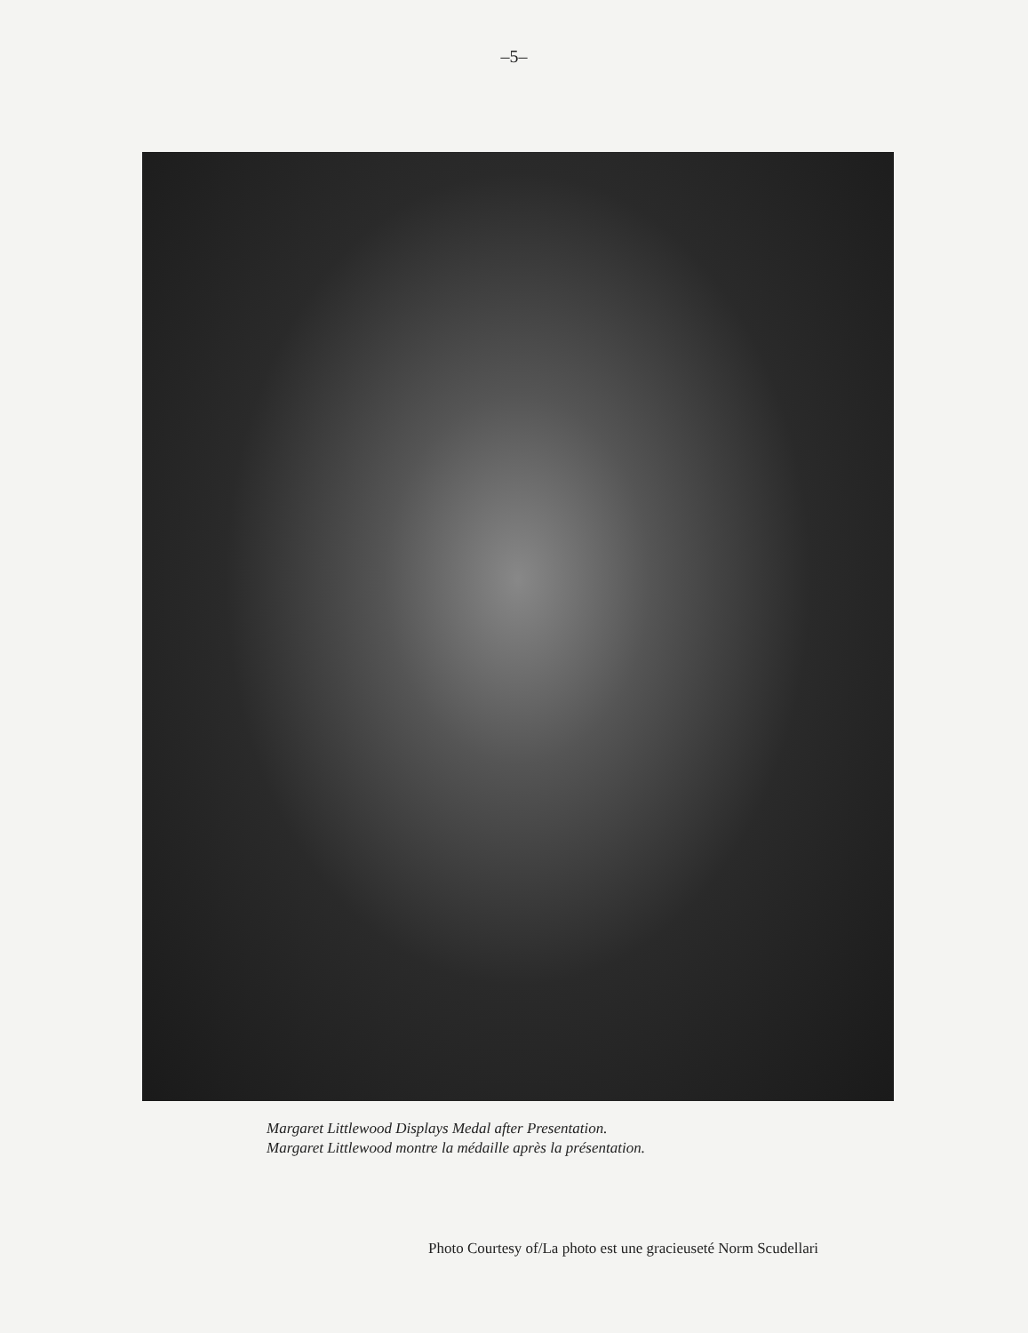–5–
Margaret Littlewood Displays Medal after Presentation.
Margaret Littlewood montre la médaille après la présentation.
Photo Courtesy of/La photo est une gracieuseté Norm Scudellari